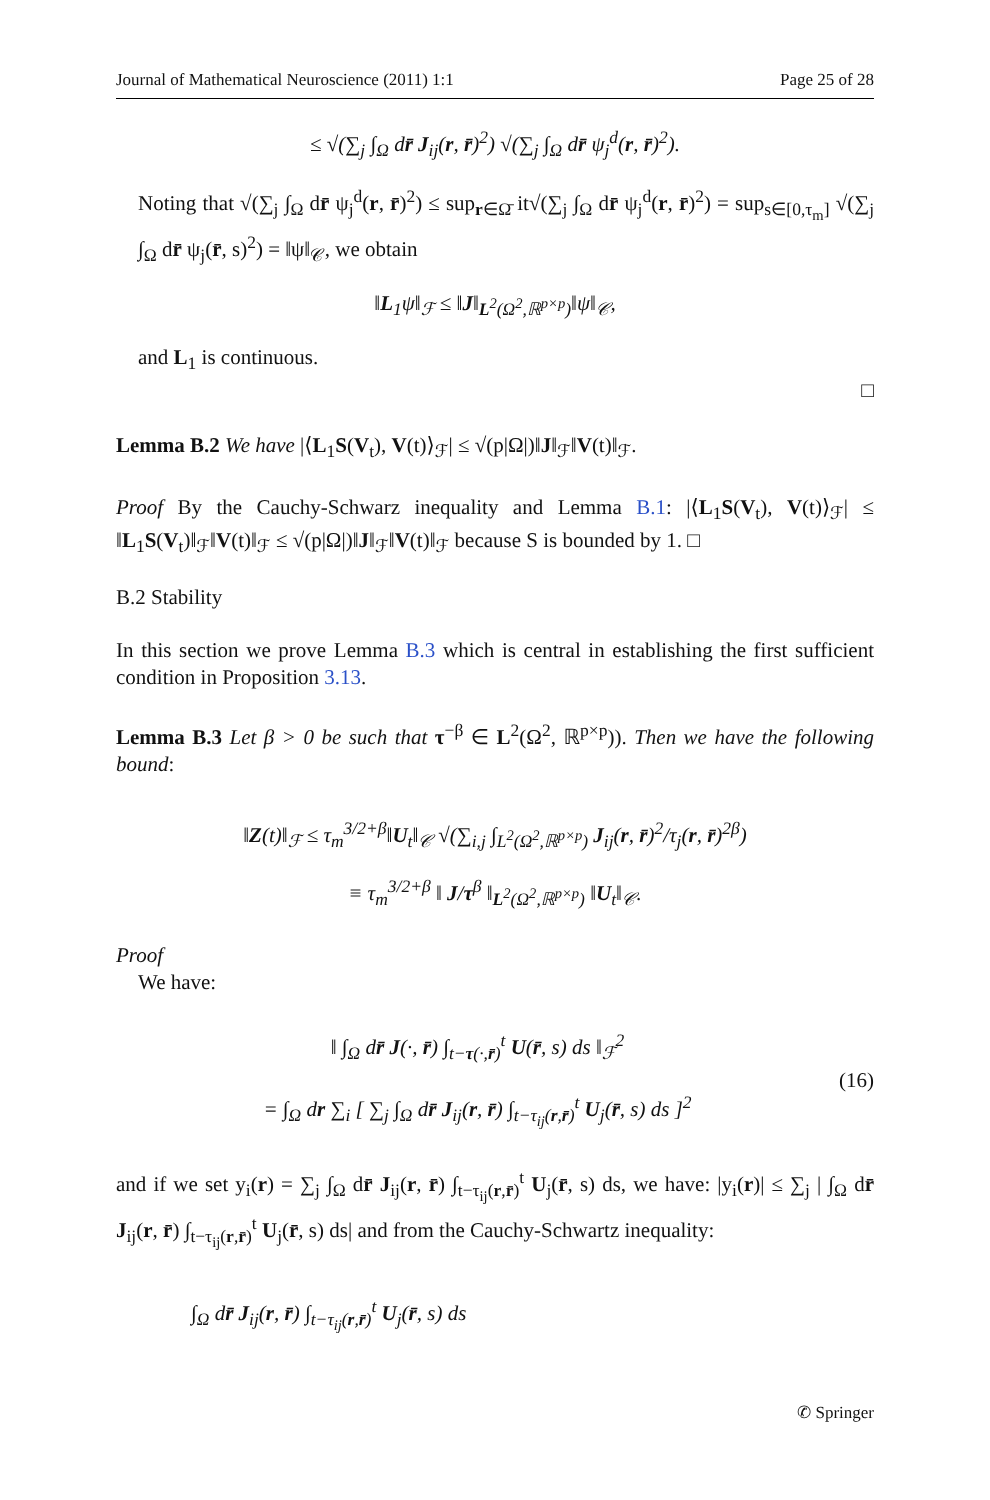Journal of Mathematical Neuroscience (2011) 1:1 Page 25 of 28
≤ √(∑<sub>j</sub> ∫<sub>Ω</sub> dr̄ J<sub>ij</sub>(r, r̄)<sup>2</sup>) √(∑<sub>j</sub> ∫<sub>Ω</sub> dr̄ ψ<sub>j</sub><sup>d</sup>(r, r̄)<sup>2</sup>).
Noting that √(∑<sub>j</sub> ∫<sub>Ω</sub> dr̄ ψ<sub>j</sub><sup>d</sup>(r, r̄)<sup>2</sup>) ≤ sup<sub>r∈Ω̄</sub> it√(∑<sub>j</sub> ∫<sub>Ω</sub> dr̄ ψ<sub>j</sub><sup>d</sup>(r, r̄)<sup>2</sup>) = sup<sub>s∈[0,τ<sub>m</sub>]</sub> √(∑<sub>j</sub> ∫<sub>Ω</sub> dr̄ ψ<sub>j</sub>(r̄, s)<sup>2</sup>) = ‖ψ‖<sub>𝒞</sub>, we obtain
‖L<sub>1</sub>ψ‖<sub>ℱ</sub> ≤ ‖J‖<sub>L<sup>2</sup>(Ω<sup>2</sup>,ℝ<sup>p×p</sup>)</sub>‖ψ‖<sub>𝒞</sub>,
and L<sub>1</sub> is continuous.
□
Lemma B.2 We have |⟨L<sub>1</sub>S(V<sub>t</sub>), V(t)⟩<sub>ℱ</sub>| ≤ √(p|Ω|)‖J‖<sub>ℱ</sub>‖V(t)‖<sub>ℱ</sub>.
Proof By the Cauchy-Schwarz inequality and Lemma B.1: |⟨L<sub>1</sub>S(V<sub>t</sub>), V(t)⟩<sub>ℱ</sub>| ≤ ‖L<sub>1</sub>S(V<sub>t</sub>)‖<sub>ℱ</sub>‖V(t)‖<sub>ℱ</sub> ≤ √(p|Ω|)‖J‖<sub>ℱ</sub>‖V(t)‖<sub>ℱ</sub> because S is bounded by 1. □
B.2 Stability
In this section we prove Lemma B.3 which is central in establishing the first sufficient condition in Proposition 3.13.
Lemma B.3 Let β > 0 be such that τ<sup>−β</sup> ∈ L<sup>2</sup>(Ω<sup>2</sup>, ℝ<sup>p×p</sup>)). Then we have the following bound:
‖Z(t)‖<sub>ℱ</sub> ≤ τ<sub>m</sub><sup>3/2+β</sup>‖U<sub>t</sub>‖<sub>𝒞</sub> √(∑<sub>i,j</sub> ∫<sub>L<sup>2</sup>(Ω<sup>2</sup>,ℝ<sup>p×p</sup>)</sub> J<sub>ij</sub>(r, r̄)<sup>2</sup>/τ<sub>j</sub>(r, r̄)<sup>2β</sup>)
≡ τ<sub>m</sub><sup>3/2+β</sup> ‖ J/τ<sup>β</sup> ‖<sub>L<sup>2</sup>(Ω<sup>2</sup>,ℝ<sup>p×p</sup>)</sub> ‖U<sub>t</sub>‖<sub>𝒞</sub>.
Proof
We have:
‖ ∫<sub>Ω</sub> dr̄ J(·, r̄) ∫<sub>t−τ(·,r̄)</sub><sup>t</sup> U(r̄, s) ds ‖<sub>ℱ</sub><sup>2</sup>
= ∫<sub>Ω</sub> dr ∑<sub>i</sub> [ ∑<sub>j</sub> ∫<sub>Ω</sub> dr̄ J<sub>ij</sub>(r, r̄) ∫<sub>t−τ<sub>ij</sub>(r,r̄)</sub><sup>t</sup> U<sub>j</sub>(r̄, s) ds ]<sup>2</sup>
(16)
and if we set y<sub>i</sub>(r) = ∑<sub>j</sub> ∫<sub>Ω</sub> dr̄ J<sub>ij</sub>(r, r̄) ∫<sub>t−τ<sub>ij</sub>(r,r̄)</sub><sup>t</sup> U<sub>j</sub>(r̄, s) ds, we have: |y<sub>i</sub>(r)| ≤ ∑<sub>j</sub> | ∫<sub>Ω</sub> dr̄ J<sub>ij</sub>(r, r̄) ∫<sub>t−τ<sub>ij</sub>(r,r̄)</sub><sup>t</sup> U<sub>j</sub>(r̄, s) ds| and from the Cauchy-Schwartz inequality:
∫<sub>Ω</sub> dr̄ J<sub>ij</sub>(r, r̄) ∫<sub>t−τ<sub>ij</sub>(r,r̄)</sub><sup>t</sup> U<sub>j</sub>(r̄, s) ds
✆ Springer